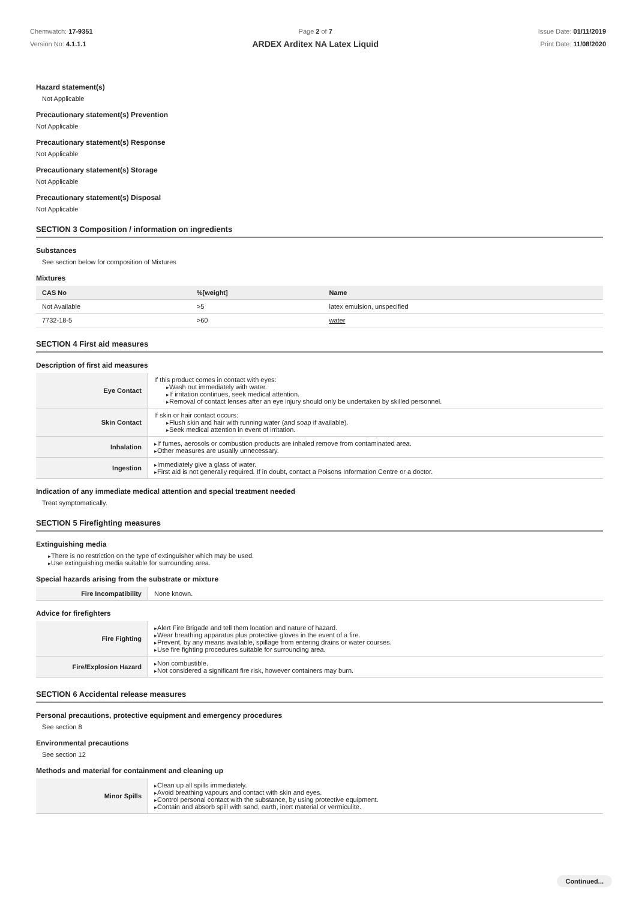Chemwatch: 17-9351
Version No: 4.1.1.1
Page 2 of 7
ARDEX Arditex NA Latex Liquid
Issue Date: 01/11/2019
Print Date: 11/08/2020
Hazard statement(s)
Not Applicable
Precautionary statement(s) Prevention
Not Applicable
Precautionary statement(s) Response
Not Applicable
Precautionary statement(s) Storage
Not Applicable
Precautionary statement(s) Disposal
Not Applicable
SECTION 3 Composition / information on ingredients
Substances
See section below for composition of Mixtures
Mixtures
| CAS No | %[weight] | Name |
| --- | --- | --- |
| Not Available | >5 | latex emulsion, unspecified |
| 7732-18-5 | >60 | water |
SECTION 4 First aid measures
Description of first aid measures
| Eye Contact | If this product comes in contact with eyes: Wash out immediately with water. If irritation continues, seek medical attention. Removal of contact lenses after an eye injury should only be undertaken by skilled personnel. |
| Skin Contact | If skin or hair contact occurs: Flush skin and hair with running water (and soap if available). Seek medical attention in event of irritation. |
| Inhalation | If fumes, aerosols or combustion products are inhaled remove from contaminated area. Other measures are usually unnecessary. |
| Ingestion | Immediately give a glass of water. First aid is not generally required. If in doubt, contact a Poisons Information Centre or a doctor. |
Indication of any immediate medical attention and special treatment needed
Treat symptomatically.
SECTION 5 Firefighting measures
Extinguishing media
There is no restriction on the type of extinguisher which may be used.
Use extinguishing media suitable for surrounding area.
Special hazards arising from the substrate or mixture
| Fire Incompatibility | None known. |
Advice for firefighters
| Fire Fighting | Alert Fire Brigade and tell them location and nature of hazard. Wear breathing apparatus plus protective gloves in the event of a fire. Prevent, by any means available, spillage from entering drains or water courses. Use fire fighting procedures suitable for surrounding area. |
| Fire/Explosion Hazard | Non combustible. Not considered a significant fire risk, however containers may burn. |
SECTION 6 Accidental release measures
Personal precautions, protective equipment and emergency procedures
See section 8
Environmental precautions
See section 12
Methods and material for containment and cleaning up
| Minor Spills | Clean up all spills immediately. Avoid breathing vapours and contact with skin and eyes. Control personal contact with the substance, by using protective equipment. Contain and absorb spill with sand, earth, inert material or vermiculite. |
Continued...